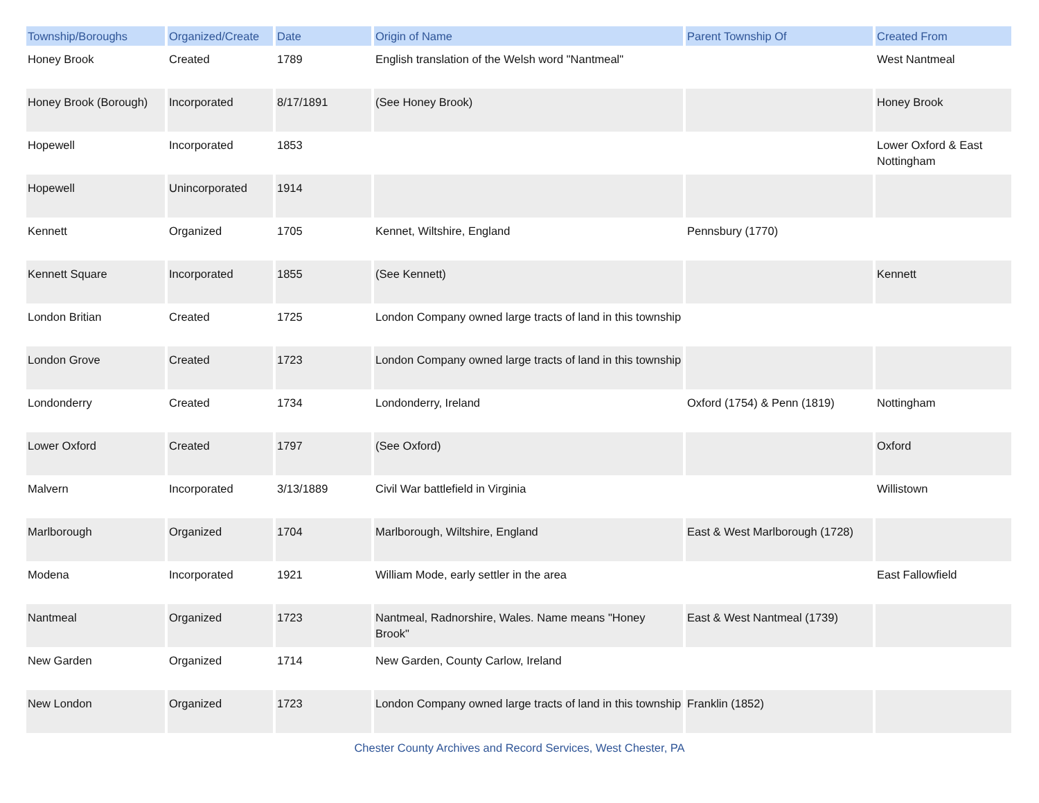| Township/Boroughs | Organized/Create | Date | Origin of Name | Parent Township Of | Created From |
| --- | --- | --- | --- | --- | --- |
| Honey Brook | Created | 1789 | English translation of the Welsh word "Nantmeal" | | West Nantmeal |
| Honey Brook (Borough) | Incorporated | 8/17/1891 | (See Honey Brook) | | Honey Brook |
| Hopewell | Incorporated | 1853 | | | Lower Oxford & East Nottingham |
| Hopewell | Unincorporated | 1914 | | | |
| Kennett | Organized | 1705 | Kennet, Wiltshire, England | Pennsbury (1770) | |
| Kennett Square | Incorporated | 1855 | (See Kennett) | | Kennett |
| London Britian | Created | 1725 | London Company owned large tracts of land in this township | | |
| London Grove | Created | 1723 | London Company owned large tracts of land in this township | | |
| Londonderry | Created | 1734 | Londonderry, Ireland | Oxford (1754) & Penn (1819) | Nottingham |
| Lower Oxford | Created | 1797 | (See Oxford) | | Oxford |
| Malvern | Incorporated | 3/13/1889 | Civil War battlefield in Virginia | | Willistown |
| Marlborough | Organized | 1704 | Marlborough, Wiltshire, England | East & West Marlborough (1728) | |
| Modena | Incorporated | 1921 | William Mode, early settler in the area | | East Fallowfield |
| Nantmeal | Organized | 1723 | Nantmeal, Radnorshire, Wales. Name means "Honey Brook" | East & West Nantmeal (1739) | |
| New Garden | Organized | 1714 | New Garden, County Carlow, Ireland | | |
| New London | Organized | 1723 | London Company owned large tracts of land in this township | Franklin (1852) | |
Chester County Archives and Record Services, West Chester, PA